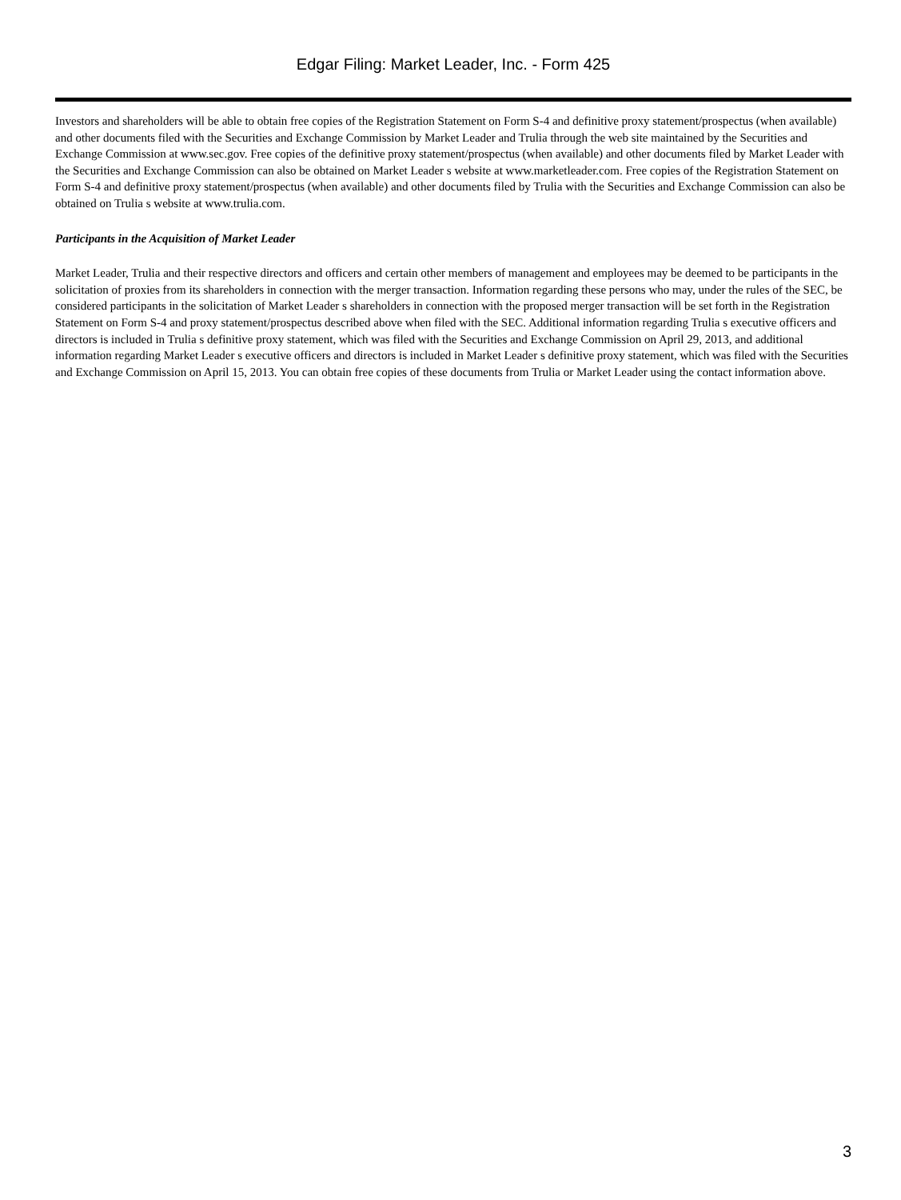Edgar Filing: Market Leader, Inc. - Form 425
Investors and shareholders will be able to obtain free copies of the Registration Statement on Form S-4 and definitive proxy statement/prospectus (when available) and other documents filed with the Securities and Exchange Commission by Market Leader and Trulia through the web site maintained by the Securities and Exchange Commission at www.sec.gov. Free copies of the definitive proxy statement/prospectus (when available) and other documents filed by Market Leader with the Securities and Exchange Commission can also be obtained on Market Leader s website at www.marketleader.com. Free copies of the Registration Statement on Form S-4 and definitive proxy statement/prospectus (when available) and other documents filed by Trulia with the Securities and Exchange Commission can also be obtained on Trulia s website at www.trulia.com.
Participants in the Acquisition of Market Leader
Market Leader, Trulia and their respective directors and officers and certain other members of management and employees may be deemed to be participants in the solicitation of proxies from its shareholders in connection with the merger transaction. Information regarding these persons who may, under the rules of the SEC, be considered participants in the solicitation of Market Leader s shareholders in connection with the proposed merger transaction will be set forth in the Registration Statement on Form S-4 and proxy statement/prospectus described above when filed with the SEC. Additional information regarding Trulia s executive officers and directors is included in Trulia s definitive proxy statement, which was filed with the Securities and Exchange Commission on April 29, 2013, and additional information regarding Market Leader s executive officers and directors is included in Market Leader s definitive proxy statement, which was filed with the Securities and Exchange Commission on April 15, 2013. You can obtain free copies of these documents from Trulia or Market Leader using the contact information above.
3